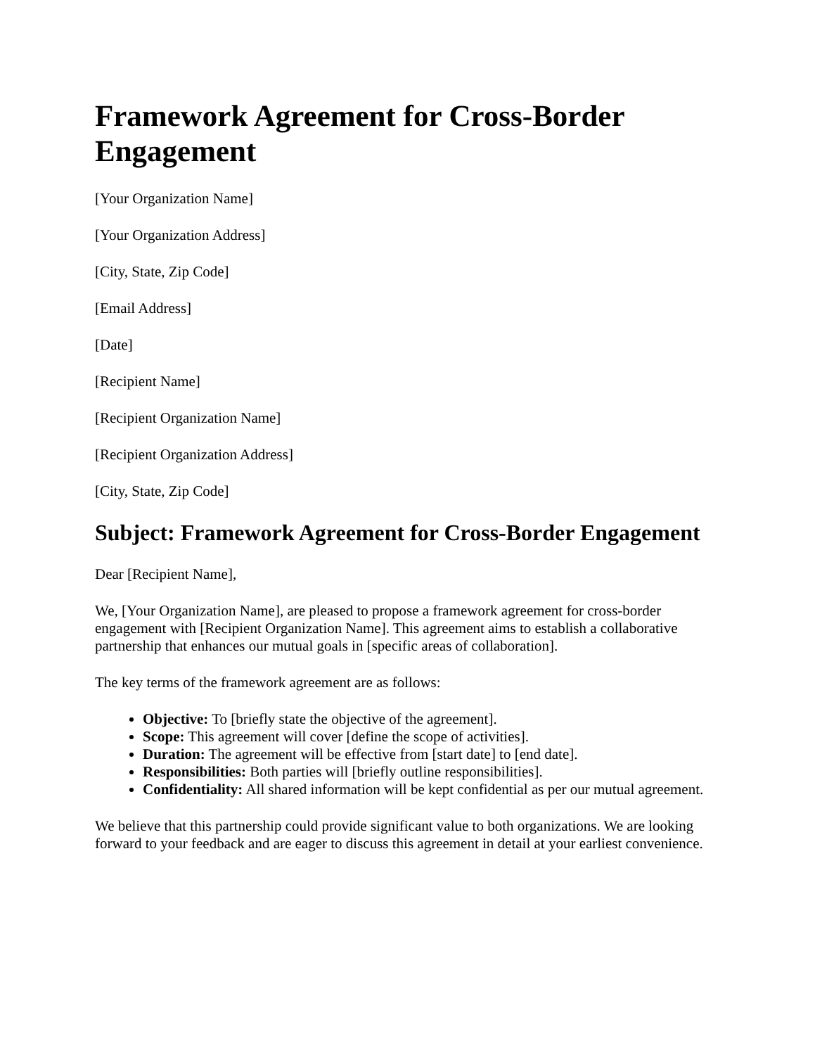Framework Agreement for Cross-Border Engagement
[Your Organization Name]
[Your Organization Address]
[City, State, Zip Code]
[Email Address]
[Date]
[Recipient Name]
[Recipient Organization Name]
[Recipient Organization Address]
[City, State, Zip Code]
Subject: Framework Agreement for Cross-Border Engagement
Dear [Recipient Name],
We, [Your Organization Name], are pleased to propose a framework agreement for cross-border engagement with [Recipient Organization Name]. This agreement aims to establish a collaborative partnership that enhances our mutual goals in [specific areas of collaboration].
The key terms of the framework agreement are as follows:
Objective: To [briefly state the objective of the agreement].
Scope: This agreement will cover [define the scope of activities].
Duration: The agreement will be effective from [start date] to [end date].
Responsibilities: Both parties will [briefly outline responsibilities].
Confidentiality: All shared information will be kept confidential as per our mutual agreement.
We believe that this partnership could provide significant value to both organizations. We are looking forward to your feedback and are eager to discuss this agreement in detail at your earliest convenience.